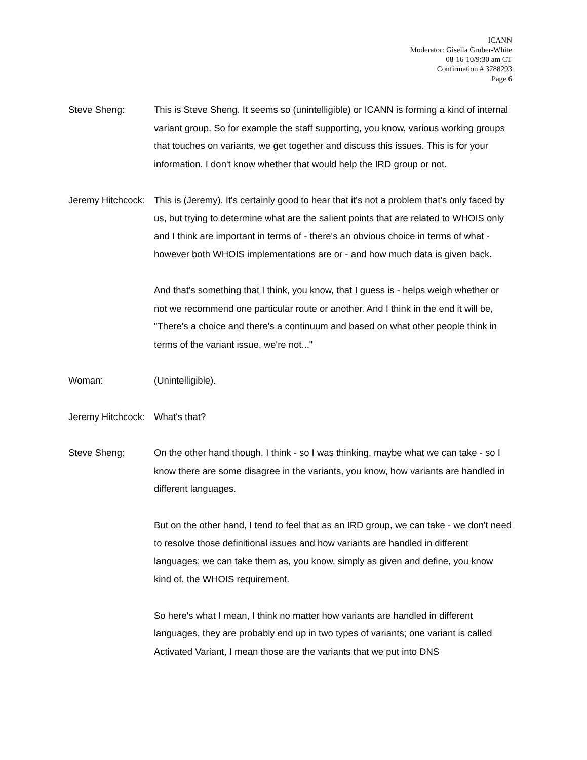ICANN
Moderator: Gisella Gruber-White
08-16-10/9:30 am CT
Confirmation # 3788293
Page 6
Steve Sheng: This is Steve Sheng. It seems so (unintelligible) or ICANN is forming a kind of internal variant group. So for example the staff supporting, you know, various working groups that touches on variants, we get together and discuss this issues. This is for your information. I don't know whether that would help the IRD group or not.
Jeremy Hitchcock: This is (Jeremy). It's certainly good to hear that it's not a problem that's only faced by us, but trying to determine what are the salient points that are related to WHOIS only and I think are important in terms of - there's an obvious choice in terms of what - however both WHOIS implementations are or - and how much data is given back.
And that's something that I think, you know, that I guess is - helps weigh whether or not we recommend one particular route or another. And I think in the end it will be, "There's a choice and there's a continuum and based on what other people think in terms of the variant issue, we're not..."
Woman: (Unintelligible).
Jeremy Hitchcock: What's that?
Steve Sheng: On the other hand though, I think - so I was thinking, maybe what we can take - so I know there are some disagree in the variants, you know, how variants are handled in different languages.
But on the other hand, I tend to feel that as an IRD group, we can take - we don't need to resolve those definitional issues and how variants are handled in different languages; we can take them as, you know, simply as given and define, you know kind of, the WHOIS requirement.
So here's what I mean, I think no matter how variants are handled in different languages, they are probably end up in two types of variants; one variant is called Activated Variant, I mean those are the variants that we put into DNS